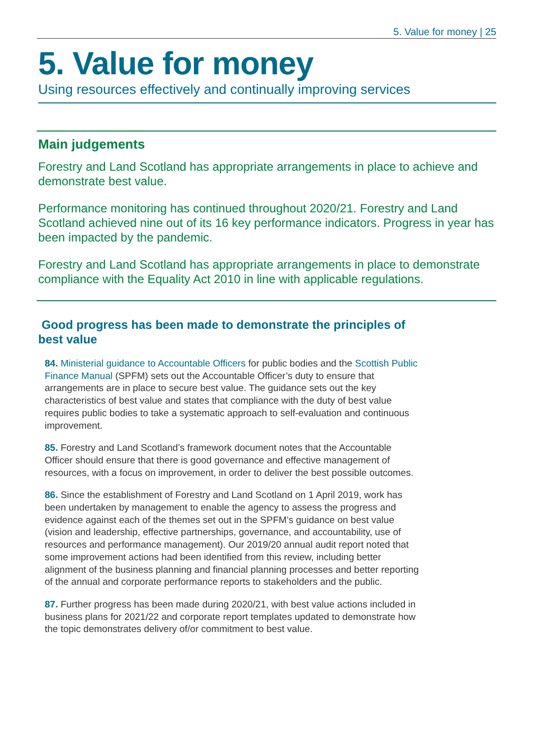5. Value for money | 25
5. Value for money
Using resources effectively and continually improving services
Main judgements
Forestry and Land Scotland has appropriate arrangements in place to achieve and demonstrate best value.
Performance monitoring has continued throughout 2020/21. Forestry and Land Scotland achieved nine out of its 16 key performance indicators. Progress in year has been impacted by the pandemic.
Forestry and Land Scotland has appropriate arrangements in place to demonstrate compliance with the Equality Act 2010 in line with applicable regulations.
Good progress has been made to demonstrate the principles of best value
84. Ministerial guidance to Accountable Officers for public bodies and the Scottish Public Finance Manual (SPFM) sets out the Accountable Officer’s duty to ensure that arrangements are in place to secure best value. The guidance sets out the key characteristics of best value and states that compliance with the duty of best value requires public bodies to take a systematic approach to self-evaluation and continuous improvement.
85. Forestry and Land Scotland’s framework document notes that the Accountable Officer should ensure that there is good governance and effective management of resources, with a focus on improvement, in order to deliver the best possible outcomes.
86. Since the establishment of Forestry and Land Scotland on 1 April 2019, work has been undertaken by management to enable the agency to assess the progress and evidence against each of the themes set out in the SPFM’s guidance on best value (vision and leadership, effective partnerships, governance, and accountability, use of resources and performance management). Our 2019/20 annual audit report noted that some improvement actions had been identified from this review, including better alignment of the business planning and financial planning processes and better reporting of the annual and corporate performance reports to stakeholders and the public.
87. Further progress has been made during 2020/21, with best value actions included in business plans for 2021/22 and corporate report templates updated to demonstrate how the topic demonstrates delivery of/or commitment to best value.